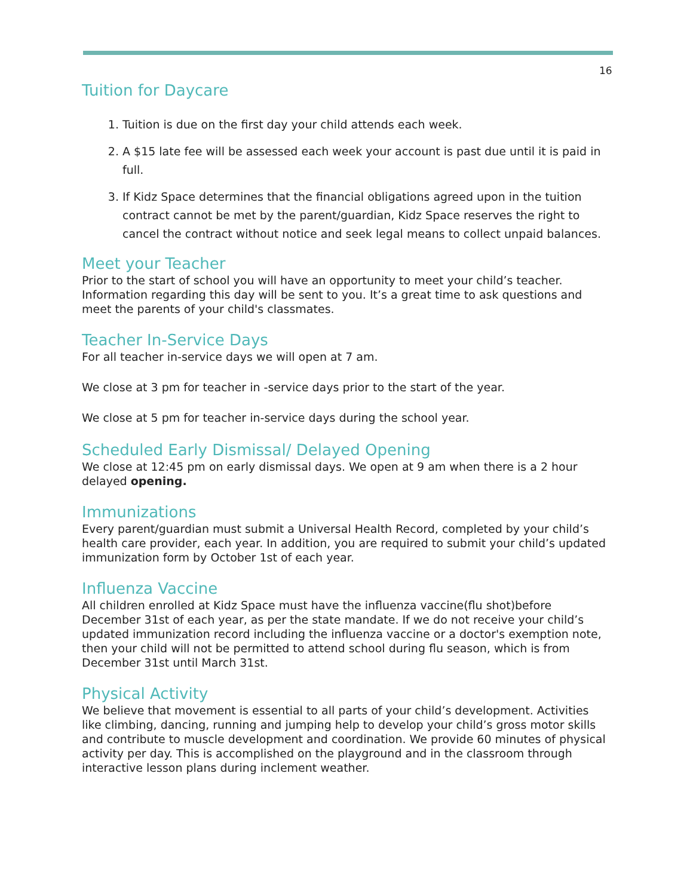16
Tuition for Daycare
1. Tuition is due on the first day your child attends each week.
2. A $15 late fee will be assessed each week your account is past due until it is paid in full.
3. If Kidz Space determines that the financial obligations agreed upon in the tuition contract cannot be met by the parent/guardian, Kidz Space reserves the right to cancel the contract without notice and seek legal means to collect unpaid balances.
Meet your Teacher
Prior to the start of school you will have an opportunity to meet your child’s teacher. Information regarding this day will be sent to you. It’s a great time to ask questions and meet the parents of your child's classmates.
Teacher In-Service Days
For all teacher in-service days we will open at 7 am.
We close at 3 pm for teacher in -service days prior to the start of the year.
We close at 5 pm for teacher in-service days during the school year.
Scheduled Early Dismissal/ Delayed Opening
We close at 12:45 pm on early dismissal days. We open at 9 am when there is a 2 hour delayed opening.
Immunizations
Every parent/guardian must submit a Universal Health Record, completed by your child’s health care provider, each year. In addition, you are required to submit your child’s updated immunization form by October 1st of each year.
Influenza Vaccine
All children enrolled at Kidz Space must have the influenza vaccine(flu shot)before December 31st of each year, as per the state mandate. If we do not receive your child’s updated immunization record including the influenza vaccine or a doctor's exemption note, then your child will not be permitted to attend school during flu season, which is from December 31st until March 31st.
Physical Activity
We believe that movement is essential to all parts of your child’s development. Activities like climbing, dancing, running and jumping help to develop your child’s gross motor skills and contribute to muscle development and coordination. We provide 60 minutes of physical activity per day. This is accomplished on the playground and in the classroom through interactive lesson plans during inclement weather.